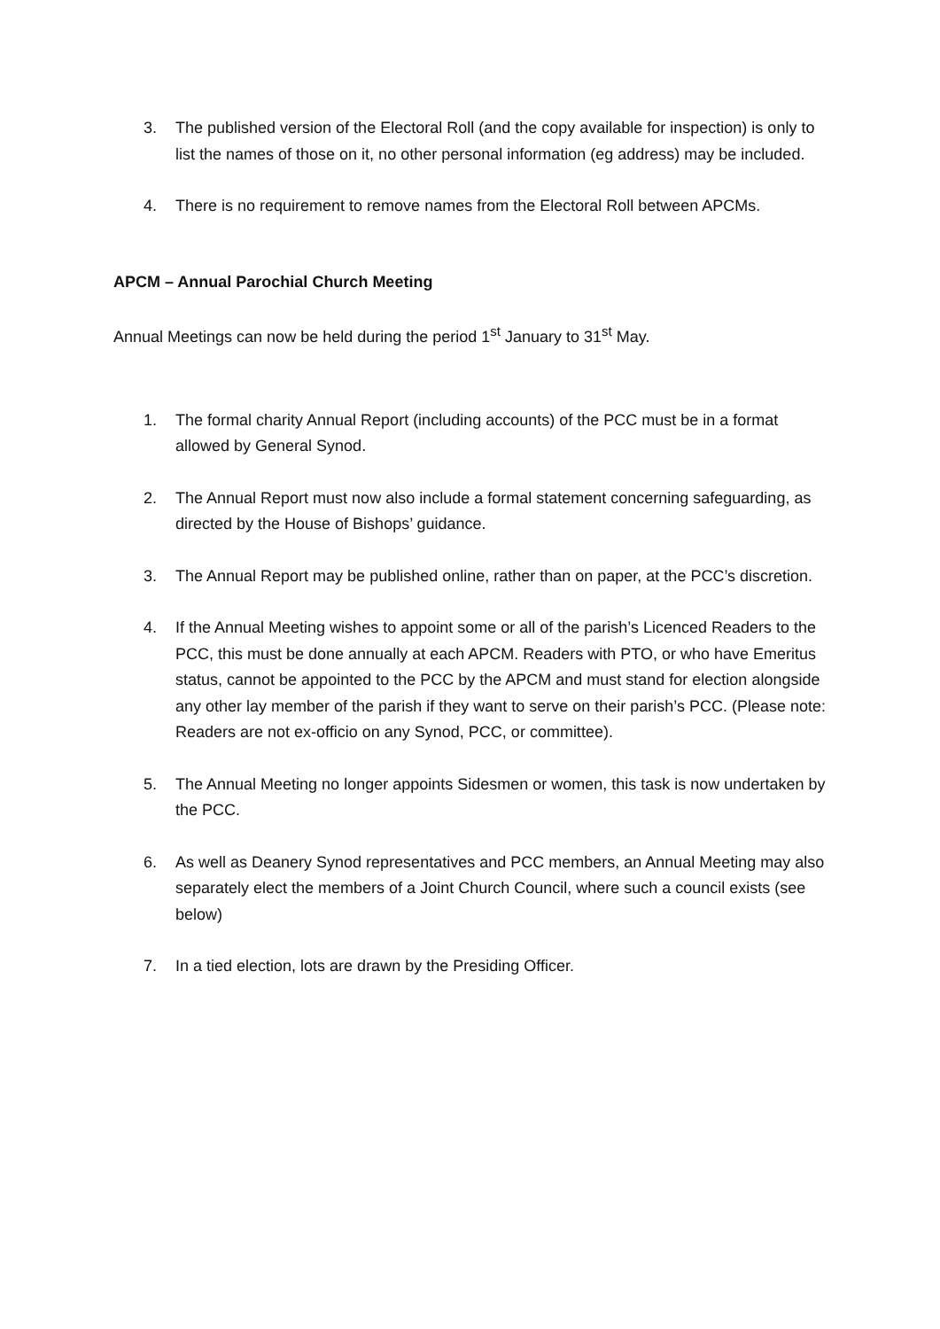3. The published version of the Electoral Roll (and the copy available for inspection) is only to list the names of those on it, no other personal information (eg address) may be included.
4. There is no requirement to remove names from the Electoral Roll between APCMs.
APCM – Annual Parochial Church Meeting
Annual Meetings can now be held during the period 1<sup>st</sup> January to 31<sup>st</sup> May.
1. The formal charity Annual Report (including accounts) of the PCC must be in a format allowed by General Synod.
2. The Annual Report must now also include a formal statement concerning safeguarding, as directed by the House of Bishops’ guidance.
3. The Annual Report may be published online, rather than on paper, at the PCC’s discretion.
4. If the Annual Meeting wishes to appoint some or all of the parish’s Licenced Readers to the PCC, this must be done annually at each APCM. Readers with PTO, or who have Emeritus status, cannot be appointed to the PCC by the APCM and must stand for election alongside any other lay member of the parish if they want to serve on their parish’s PCC. (Please note: Readers are not ex-officio on any Synod, PCC, or committee).
5. The Annual Meeting no longer appoints Sidesmen or women, this task is now undertaken by the PCC.
6. As well as Deanery Synod representatives and PCC members, an Annual Meeting may also separately elect the members of a Joint Church Council, where such a council exists (see below)
7. In a tied election, lots are drawn by the Presiding Officer.